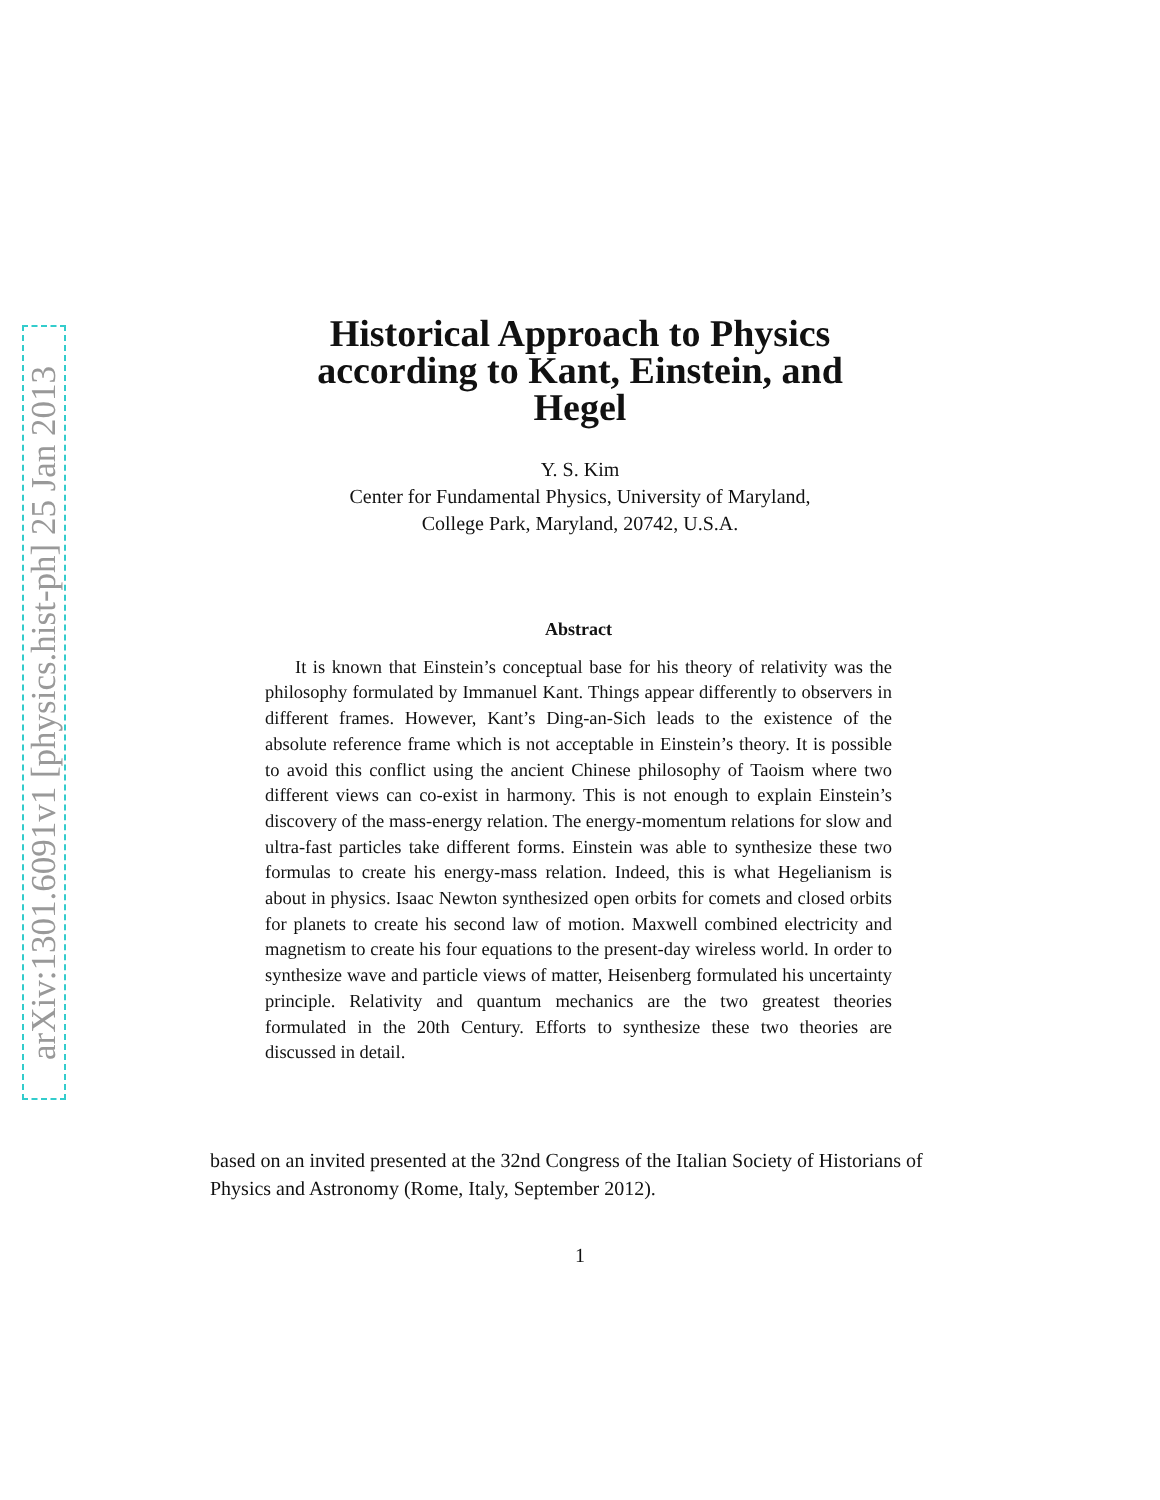arXiv:1301.6091v1 [physics.hist-ph] 25 Jan 2013
Historical Approach to Physics
according to Kant, Einstein, and
Hegel
Y. S. Kim
Center for Fundamental Physics, University of Maryland,
College Park, Maryland, 20742, U.S.A.
Abstract
It is known that Einstein’s conceptual base for his theory of relativity was the philosophy formulated by Immanuel Kant. Things appear differently to observers in different frames. However, Kant’s Ding-an-Sich leads to the existence of the absolute reference frame which is not acceptable in Einstein’s theory. It is possible to avoid this conflict using the ancient Chinese philosophy of Taoism where two different views can co-exist in harmony. This is not enough to explain Einstein’s discovery of the mass-energy relation. The energy-momentum relations for slow and ultra-fast particles take different forms. Einstein was able to synthesize these two formulas to create his energy-mass relation. Indeed, this is what Hegelianism is about in physics. Isaac Newton synthesized open orbits for comets and closed orbits for planets to create his second law of motion. Maxwell combined electricity and magnetism to create his four equations to the present-day wireless world. In order to synthesize wave and particle views of matter, Heisenberg formulated his uncertainty principle. Relativity and quantum mechanics are the two greatest theories formulated in the 20th Century. Efforts to synthesize these two theories are discussed in detail.
based on an invited presented at the 32nd Congress of the Italian Society of Historians of Physics and Astronomy (Rome, Italy, September 2012).
1